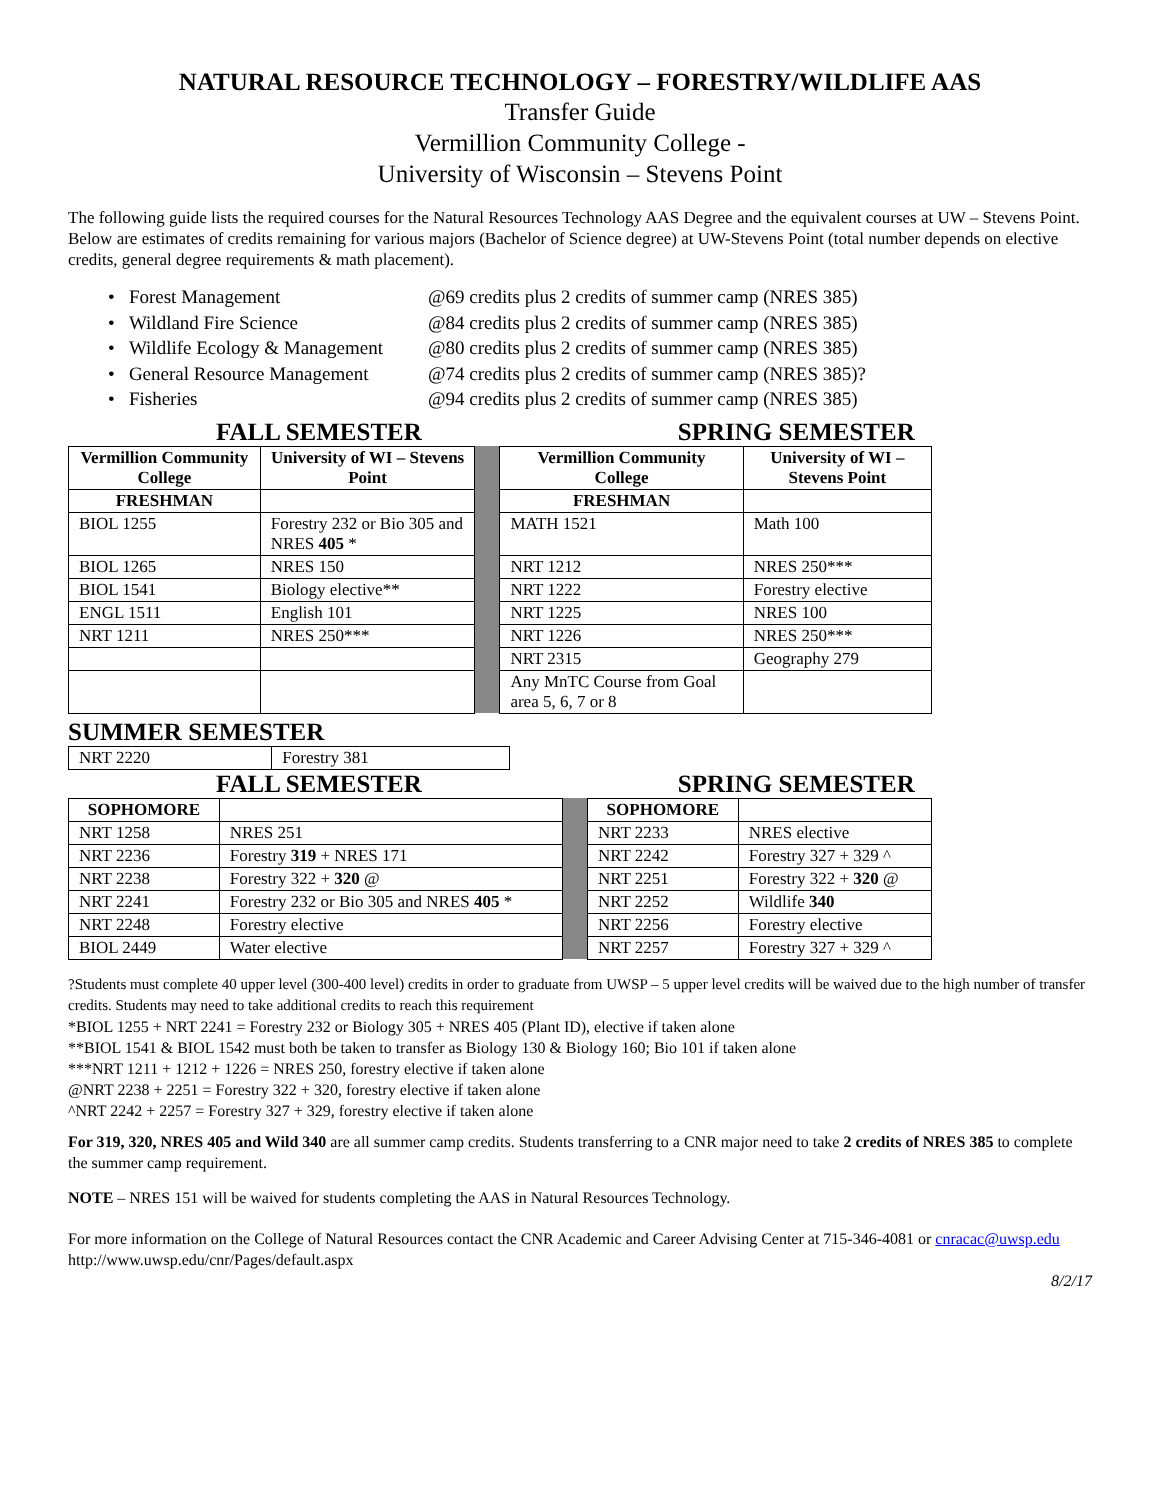NATURAL RESOURCE TECHNOLOGY – FORESTRY/WILDLIFE AAS
Transfer Guide
Vermillion Community College -
University of Wisconsin – Stevens Point
The following guide lists the required courses for the Natural Resources Technology AAS Degree and the equivalent courses at UW – Stevens Point. Below are estimates of credits remaining for various majors (Bachelor of Science degree) at UW-Stevens Point (total number depends on elective credits, general degree requirements & math placement).
• Forest Management @69 credits plus 2 credits of summer camp (NRES 385)
• Wildland Fire Science @84 credits plus 2 credits of summer camp (NRES 385)
• Wildlife Ecology & Management @80 credits plus 2 credits of summer camp (NRES 385)
• General Resource Management @74 credits plus 2 credits of summer camp (NRES 385)?
• Fisheries @94 credits plus 2 credits of summer camp (NRES 385)
FALL SEMESTER SPRING SEMESTER
| Vermillion Community College | University of WI – Stevens Point | | Vermillion Community College | University of WI – Stevens Point |
| FRESHMAN | | | FRESHMAN | |
| BIOL 1255 | Forestry 232 or Bio 305 and NRES 405 * | | MATH 1521 | Math 100 |
| BIOL 1265 | NRES 150 | | NRT 1212 | NRES 250*** |
| BIOL 1541 | Biology elective** | | NRT 1222 | Forestry elective |
| ENGL 1511 | English 101 | | NRT 1225 | NRES 100 |
| NRT 1211 | NRES 250*** | | NRT 1226 | NRES 250*** |
| | | | NRT 2315 | Geography 279 |
| | | | Any MnTC Course from Goal area 5, 6, 7 or 8 | |
SUMMER SEMESTER
| NRT 2220 | Forestry 381 |
FALL SEMESTER SPRING SEMESTER
| SOPHOMORE | | | SOPHOMORE | |
| NRT 1258 | NRES 251 | | NRT 2233 | NRES elective |
| NRT 2236 | Forestry 319 + NRES 171 | | NRT 2242 | Forestry 327 + 329 ^ |
| NRT 2238 | Forestry 322 + 320 @ | | NRT 2251 | Forestry 322 + 320 @ |
| NRT 2241 | Forestry 232 or Bio 305 and NRES 405 * | | NRT 2252 | Wildlife 340 |
| NRT 2248 | Forestry elective | | NRT 2256 | Forestry elective |
| BIOL 2449 | Water elective | | NRT 2257 | Forestry 327 + 329 ^ |
?Students must complete 40 upper level (300-400 level) credits in order to graduate from UWSP – 5 upper level credits will be waived due to the high number of transfer credits. Students may need to take additional credits to reach this requirement
*BIOL 1255 + NRT 2241 = Forestry 232 or Biology 305 + NRES 405 (Plant ID), elective if taken alone
**BIOL 1541 & BIOL 1542 must both be taken to transfer as Biology 130 & Biology 160; Bio 101 if taken alone
***NRT 1211 + 1212 + 1226 = NRES 250, forestry elective if taken alone
@NRT 2238 + 2251 = Forestry 322 + 320, forestry elective if taken alone
^NRT 2242 + 2257 = Forestry 327 + 329, forestry elective if taken alone
For 319, 320, NRES 405 and Wild 340 are all summer camp credits. Students transferring to a CNR major need to take 2 credits of NRES 385 to complete the summer camp requirement.
NOTE – NRES 151 will be waived for students completing the AAS in Natural Resources Technology.
For more information on the College of Natural Resources contact the CNR Academic and Career Advising Center at 715-346-4081 or cnracac@uwsp.edu http://www.uwsp.edu/cnr/Pages/default.aspx
8/2/17